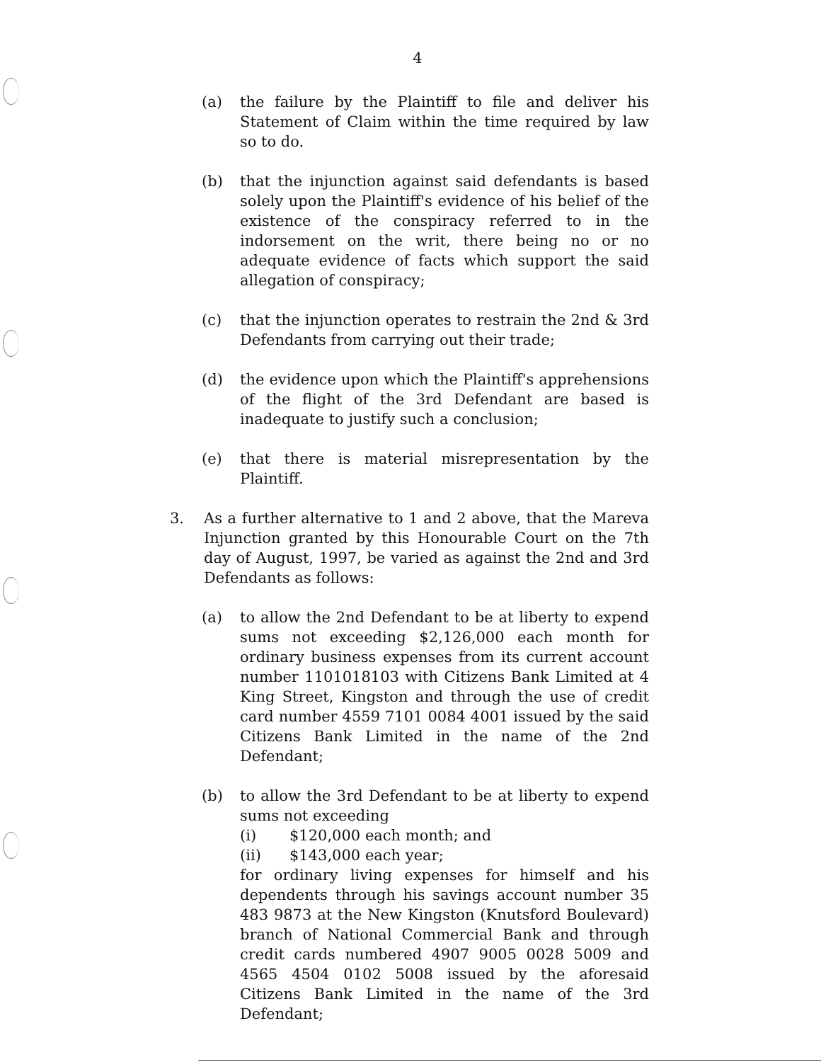4
(a) the failure by the Plaintiff to file and deliver his Statement of Claim within the time required by law so to do.
(b) that the injunction against said defendants is based solely upon the Plaintiff's evidence of his belief of the existence of the conspiracy referred to in the indorsement on the writ, there being no or no adequate evidence of facts which support the said allegation of conspiracy;
(c) that the injunction operates to restrain the 2nd & 3rd Defendants from carrying out their trade;
(d) the evidence upon which the Plaintiff's apprehensions of the flight of the 3rd Defendant are based is inadequate to justify such a conclusion;
(e) that there is material misrepresentation by the Plaintiff.
3. As a further alternative to 1 and 2 above, that the Mareva Injunction granted by this Honourable Court on the 7th day of August, 1997, be varied as against the 2nd and 3rd Defendants as follows:
(a) to allow the 2nd Defendant to be at liberty to expend sums not exceeding $2,126,000 each month for ordinary business expenses from its current account number 1101018103 with Citizens Bank Limited at 4 King Street, Kingston and through the use of credit card number 4559 7101 0084 4001 issued by the said Citizens Bank Limited in the name of the 2nd Defendant;
(b) to allow the 3rd Defendant to be at liberty to expend sums not exceeding
(i) $120,000 each month; and
(ii) $143,000 each year;
for ordinary living expenses for himself and his dependents through his savings account number 35 483 9873 at the New Kingston (Knutsford Boulevard) branch of National Commercial Bank and through credit cards numbered 4907 9005 0028 5009 and 4565 4504 0102 5008 issued by the aforesaid Citizens Bank Limited in the name of the 3rd Defendant;